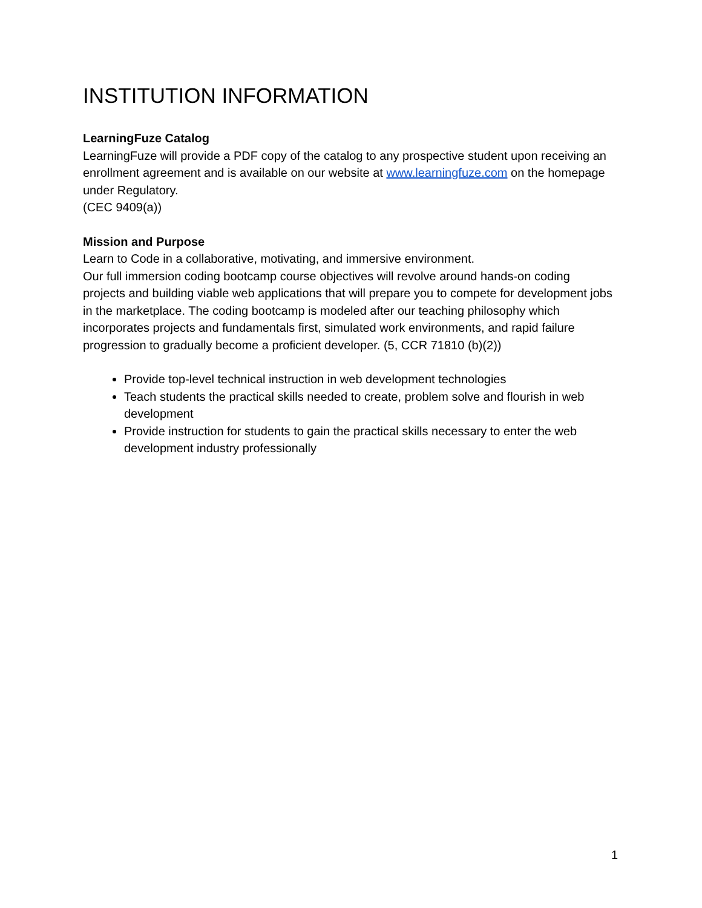INSTITUTION INFORMATION
LearningFuze Catalog
LearningFuze will provide a PDF copy of the catalog to any prospective student upon receiving an enrollment agreement and is available on our website at www.learningfuze.com on the homepage under Regulatory.
(CEC 9409(a))
Mission and Purpose
Learn to Code in a collaborative, motivating, and immersive environment.
Our full immersion coding bootcamp course objectives will revolve around hands-on coding projects and building viable web applications that will prepare you to compete for development jobs in the marketplace. The coding bootcamp is modeled after our teaching philosophy which incorporates projects and fundamentals first, simulated work environments, and rapid failure progression to gradually become a proficient developer. (5, CCR 71810 (b)(2))
Provide top-level technical instruction in web development technologies
Teach students the practical skills needed to create, problem solve and flourish in web development
Provide instruction for students to gain the practical skills necessary to enter the web development industry professionally
1